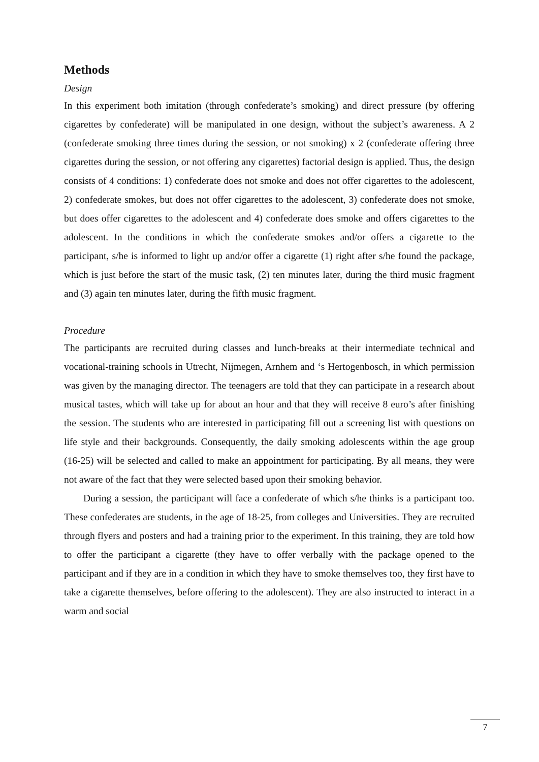Methods
Design
In this experiment both imitation (through confederate’s smoking) and direct pressure (by offering cigarettes by confederate) will be manipulated in one design, without the subject’s awareness. A 2 (confederate smoking three times during the session, or not smoking) x 2 (confederate offering three cigarettes during the session, or not offering any cigarettes) factorial design is applied. Thus, the design consists of 4 conditions: 1) confederate does not smoke and does not offer cigarettes to the adolescent, 2) confederate smokes, but does not offer cigarettes to the adolescent, 3) confederate does not smoke, but does offer cigarettes to the adolescent and 4) confederate does smoke and offers cigarettes to the adolescent. In the conditions in which the confederate smokes and/or offers a cigarette to the participant, s/he is informed to light up and/or offer a cigarette (1) right after s/he found the package, which is just before the start of the music task, (2) ten minutes later, during the third music fragment and (3) again ten minutes later, during the fifth music fragment.
Procedure
The participants are recruited during classes and lunch-breaks at their intermediate technical and vocational-training schools in Utrecht, Nijmegen, Arnhem and ‘s Hertogenbosch, in which permission was given by the managing director. The teenagers are told that they can participate in a research about musical tastes, which will take up for about an hour and that they will receive 8 euro’s after finishing the session. The students who are interested in participating fill out a screening list with questions on life style and their backgrounds. Consequently, the daily smoking adolescents within the age group (16-25) will be selected and called to make an appointment for participating. By all means, they were not aware of the fact that they were selected based upon their smoking behavior.
During a session, the participant will face a confederate of which s/he thinks is a participant too. These confederates are students, in the age of 18-25, from colleges and Universities. They are recruited through flyers and posters and had a training prior to the experiment. In this training, they are told how to offer the participant a cigarette (they have to offer verbally with the package opened to the participant and if they are in a condition in which they have to smoke themselves too, they first have to take a cigarette themselves, before offering to the adolescent). They are also instructed to interact in a warm and social
7